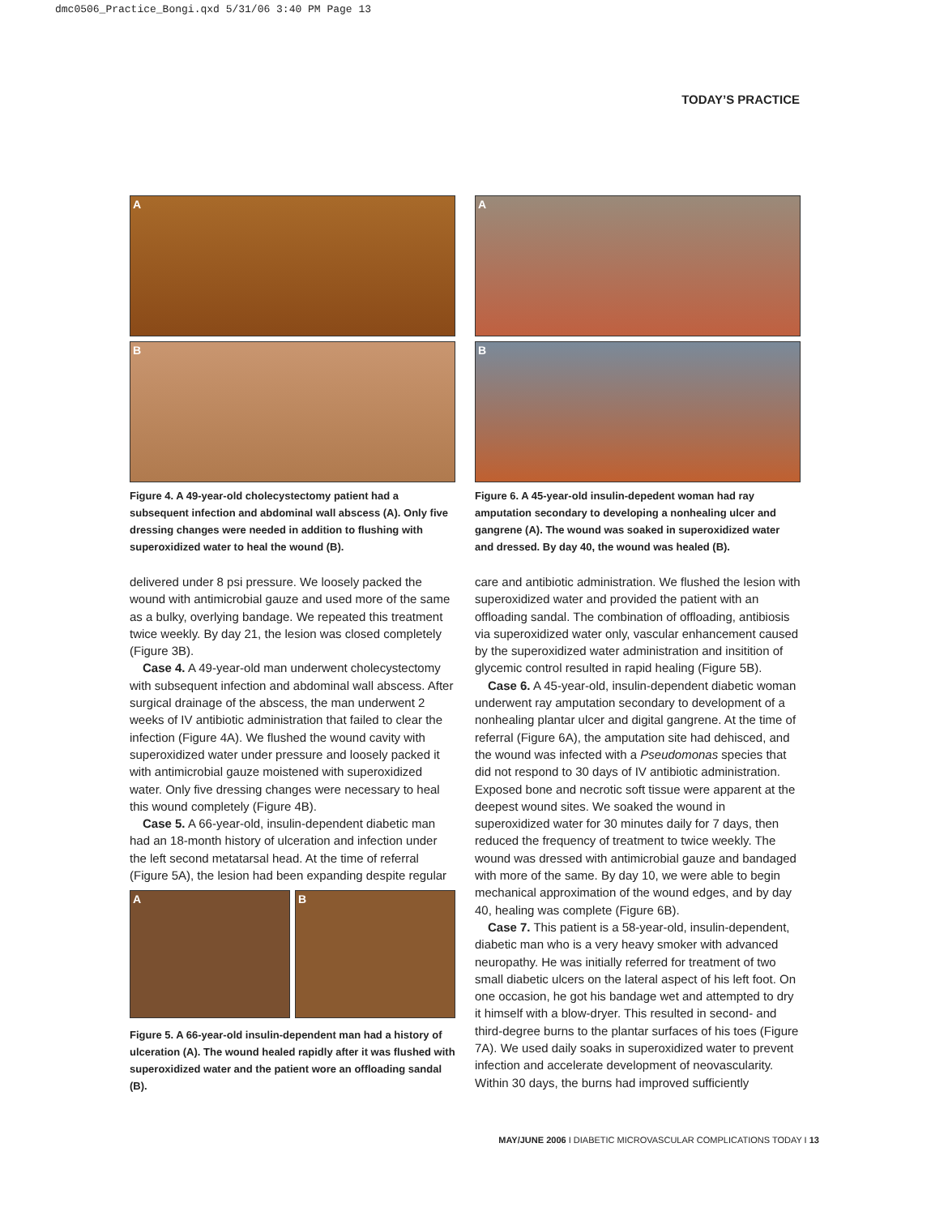dmc0506_Practice_Bongi.qxd 5/31/06 3:40 PM Page 13
TODAY’S PRACTICE
A
B
Figure 4. A 49-year-old cholecystectomy patient had a subsequent infection and abdominal wall abscess (A). Only five dressing changes were needed in addition to flushing with superoxidized water to heal the wound (B).
delivered under 8 psi pressure. We loosely packed the wound with antimicrobial gauze and used more of the same as a bulky, overlying bandage. We repeated this treatment twice weekly. By day 21, the lesion was closed completely (Figure 3B).
Case 4. A 49-year-old man underwent cholecystectomy with subsequent infection and abdominal wall abscess. After surgical drainage of the abscess, the man underwent 2 weeks of IV antibiotic administration that failed to clear the infection (Figure 4A). We flushed the wound cavity with superoxidized water under pressure and loosely packed it with antimicrobial gauze moistened with superoxidized water. Only five dressing changes were necessary to heal this wound completely (Figure 4B).
Case 5. A 66-year-old, insulin-dependent diabetic man had an 18-month history of ulceration and infection under the left second metatarsal head. At the time of referral (Figure 5A), the lesion had been expanding despite regular
A
B
Figure 5. A 66-year-old insulin-dependent man had a history of ulceration (A). The wound healed rapidly after it was flushed with superoxidized water and the patient wore an offloading sandal (B).
A
B
Figure 6. A 45-year-old insulin-depedent woman had ray amputation secondary to developing a nonhealing ulcer and gangrene (A). The wound was soaked in superoxidized water and dressed. By day 40, the wound was healed (B).
care and antibiotic administration. We flushed the lesion with superoxidized water and provided the patient with an offloading sandal. The combination of offloading, antibiosis via superoxidized water only, vascular enhancement caused by the superoxidized water administration and insitition of glycemic control resulted in rapid healing (Figure 5B).
Case 6. A 45-year-old, insulin-dependent diabetic woman underwent ray amputation secondary to development of a nonhealing plantar ulcer and digital gangrene. At the time of referral (Figure 6A), the amputation site had dehisced, and the wound was infected with a Pseudomonas species that did not respond to 30 days of IV antibiotic administration. Exposed bone and necrotic soft tissue were apparent at the deepest wound sites. We soaked the wound in superoxidized water for 30 minutes daily for 7 days, then reduced the frequency of treatment to twice weekly. The wound was dressed with antimicrobial gauze and bandaged with more of the same. By day 10, we were able to begin mechanical approximation of the wound edges, and by day 40, healing was complete (Figure 6B).
Case 7. This patient is a 58-year-old, insulin-dependent, diabetic man who is a very heavy smoker with advanced neuropathy. He was initially referred for treatment of two small diabetic ulcers on the lateral aspect of his left foot. On one occasion, he got his bandage wet and attempted to dry it himself with a blow-dryer. This resulted in second- and third-degree burns to the plantar surfaces of his toes (Figure 7A). We used daily soaks in superoxidized water to prevent infection and accelerate development of neovascularity. Within 30 days, the burns had improved sufficiently
MAY/JUNE 2006 I DIABETIC MICROVASCULAR COMPLICATIONS TODAY I 13